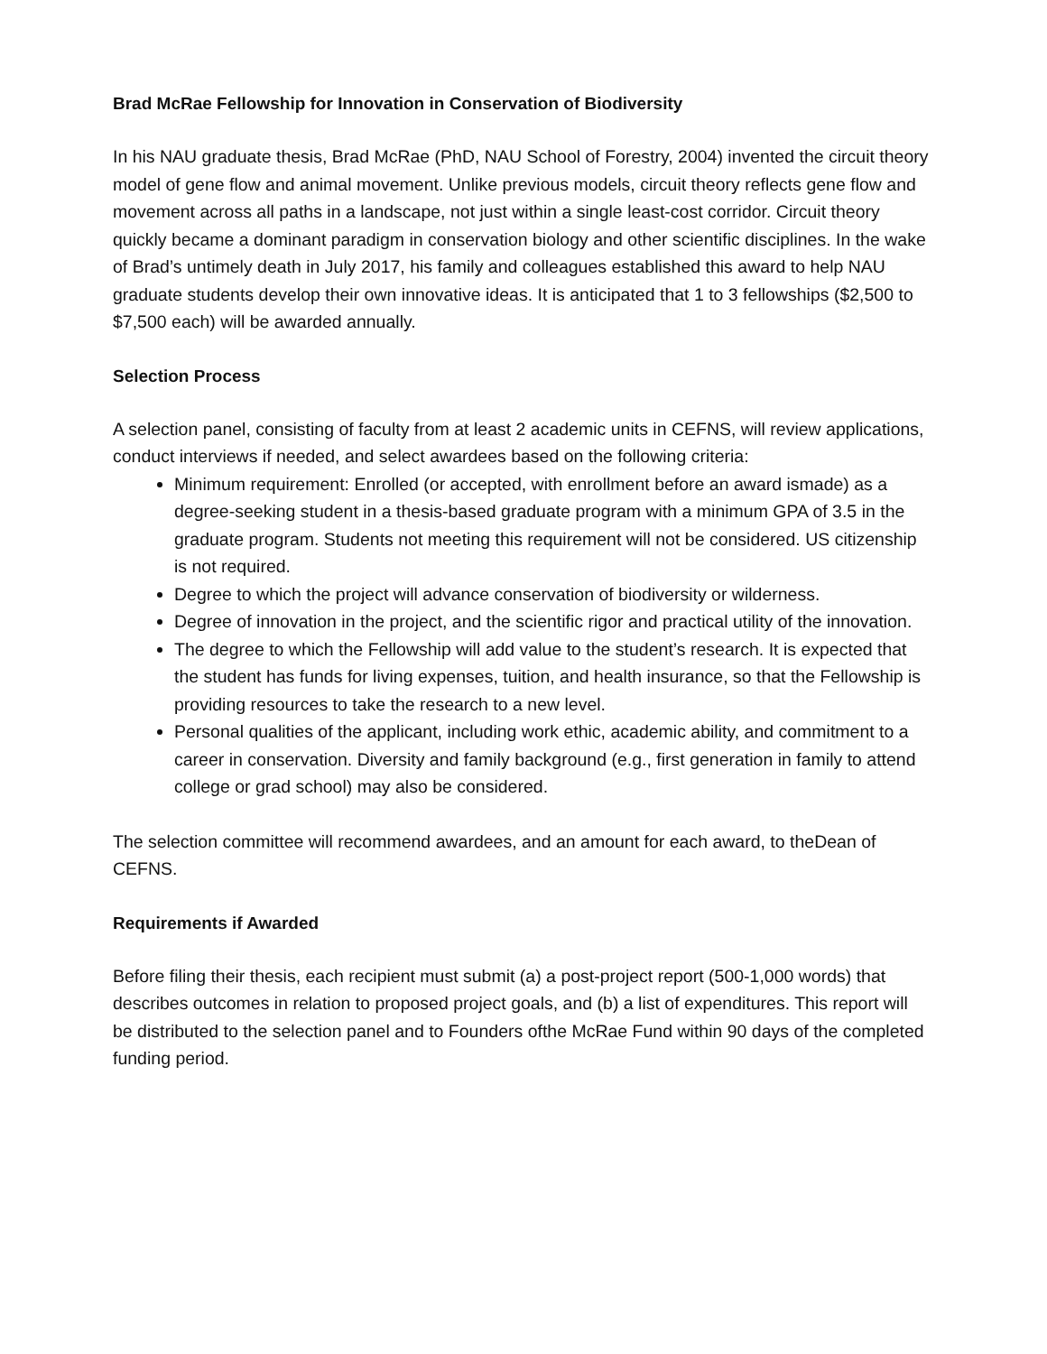Brad McRae Fellowship for Innovation in Conservation of Biodiversity
In his NAU graduate thesis, Brad McRae (PhD, NAU School of Forestry, 2004) invented the circuit theory model of gene flow and animal movement. Unlike previous models, circuit theory reflects gene flow and movement across all paths in a landscape, not just within a single least-cost corridor. Circuit theory quickly became a dominant paradigm in conservation biology and other scientific disciplines. In the wake of Brad’s untimely death in July 2017, his family and colleagues established this award to help NAU graduate students develop their own innovative ideas. It is anticipated that 1 to 3 fellowships ($2,500 to $7,500 each) will be awarded annually.
Selection Process
A selection panel, consisting of faculty from at least 2 academic units in CEFNS, will review applications, conduct interviews if needed, and select awardees based on the following criteria:
Minimum requirement: Enrolled (or accepted, with enrollment before an award ismade) as a degree-seeking student in a thesis-based graduate program with a minimum GPA of 3.5 in the graduate program. Students not meeting this requirement will not be considered. US citizenship is not required.
Degree to which the project will advance conservation of biodiversity or wilderness.
Degree of innovation in the project, and the scientific rigor and practical utility of the innovation.
The degree to which the Fellowship will add value to the student’s research. It is expected that the student has funds for living expenses, tuition, and health insurance, so that the Fellowship is providing resources to take the research to a new level.
Personal qualities of the applicant, including work ethic, academic ability, and commitment to a career in conservation. Diversity and family background (e.g., first generation in family to attend college or grad school) may also be considered.
The selection committee will recommend awardees, and an amount for each award, to theDean of CEFNS.
Requirements if Awarded
Before filing their thesis, each recipient must submit (a) a post-project report (500-1,000 words) that describes outcomes in relation to proposed project goals, and (b) a list of expenditures. This report will be distributed to the selection panel and to Founders ofthe McRae Fund within 90 days of the completed funding period.